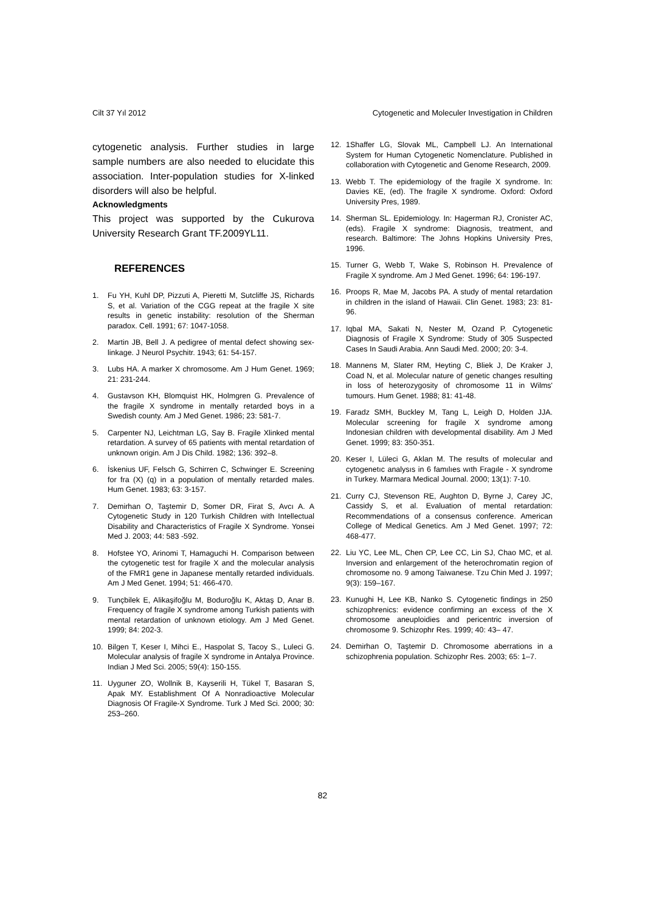Cilt 37 Yıl 2012 Cytogenetic and Moleculer Investigation in Children
cytogenetic analysis. Further studies in large sample numbers are also needed to elucidate this association. Inter-population studies for X-linked disorders will also be helpful.
Acknowledgments
This project was supported by the Cukurova University Research Grant TF.2009YL11.
REFERENCES
1. Fu YH, Kuhl DP, Pizzuti A, Pieretti M, Sutcliffe JS, Richards S, et al. Variation of the CGG repeat at the fragile X site results in genetic instability: resolution of the Sherman paradox. Cell. 1991; 67: 1047-1058.
2. Martin JB, Bell J. A pedigree of mental defect showing sex-linkage. J Neurol Psychitr. 1943; 61: 54-157.
3. Lubs HA. A marker X chromosome. Am J Hum Genet. 1969; 21: 231-244.
4. Gustavson KH, Blomquist HK, Holmgren G. Prevalence of the fragile X syndrome in mentally retarded boys in a Swedish county. Am J Med Genet. 1986; 23: 581-7.
5. Carpenter NJ, Leichtman LG, Say B. Fragile Xlinked mental retardation. A survey of 65 patients with mental retardation of unknown origin. Am J Dis Child. 1982; 136: 392–8.
6. İskenius UF, Felsch G, Schirren C, Schwinger E. Screening for fra (X) (q) in a population of mentally retarded males. Hum Genet. 1983; 63: 3-157.
7. Demirhan O, Taştemir D, Somer DR, Firat S, Avcı A. A Cytogenetic Study in 120 Turkish Children with Intellectual Disability and Characteristics of Fragile X Syndrome. Yonsei Med J. 2003; 44: 583 -592.
8. Hofstee YO, Arinomi T, Hamaguchi H. Comparison between the cytogenetic test for fragile X and the molecular analysis of the FMR1 gene in Japanese mentally retarded individuals. Am J Med Genet. 1994; 51: 466-470.
9. Tunçbilek E, Alikaşifoğlu M, Boduroğlu K, Aktaş D, Anar B. Frequency of fragile X syndrome among Turkish patients with mental retardation of unknown etiology. Am J Med Genet. 1999; 84: 202-3.
10. Bilgen T, Keser I, Mihci E., Haspolat S, Tacoy S., Luleci G. Molecular analysis of fragile X syndrome in Antalya Province. Indian J Med Sci. 2005; 59(4): 150-155.
11. Uyguner ZO, Wollnik B, Kayserili H, Tükel T, Basaran S, Apak MY. Establishment Of A Nonradioactive Molecular Diagnosis Of Fragile-X Syndrome. Turk J Med Sci. 2000; 30: 253–260.
12. 1Shaffer LG, Slovak ML, Campbell LJ. An International System for Human Cytogenetic Nomenclature. Published in collaboration with Cytogenetic and Genome Research, 2009.
13. Webb T. The epidemiology of the fragile X syndrome. In: Davies KE, (ed). The fragile X syndrome. Oxford: Oxford University Pres, 1989.
14. Sherman SL. Epidemiology. In: Hagerman RJ, Cronister AC, (eds). Fragile X syndrome: Diagnosis, treatment, and research. Baltimore: The Johns Hopkins University Pres, 1996.
15. Turner G, Webb T, Wake S, Robinson H. Prevalence of Fragile X syndrome. Am J Med Genet. 1996; 64: 196-197.
16. Proops R, Mae M, Jacobs PA. A study of mental retardation in children in the island of Hawaii. Clin Genet. 1983; 23: 81-96.
17. Iqbal MA, Sakati N, Nester M, Ozand P. Cytogenetic Diagnosis of Fragile X Syndrome: Study of 305 Suspected Cases In Saudi Arabia. Ann Saudi Med. 2000; 20: 3-4.
18. Mannens M, Slater RM, Heyting C, Bliek J, De Kraker J, Coad N, et al. Molecular nature of genetic changes resulting in loss of heterozygosity of chromosome 11 in Wilms' tumours. Hum Genet. 1988; 81: 41-48.
19. Faradz SMH, Buckley M, Tang L, Leigh D, Holden JJA. Molecular screening for fragile X syndrome among Indonesian children with developmental disability. Am J Med Genet. 1999; 83: 350-351.
20. Keser I, Lüleci G, Aklan M. The results of molecular and cytogenetıc analysıs in 6 famılıes wıth Fragıle - X syndrome in Turkey. Marmara Medical Journal. 2000; 13(1): 7-10.
21. Curry CJ, Stevenson RE, Aughton D, Byrne J, Carey JC, Cassidy S, et al. Evaluation of mental retardation: Recommendations of a consensus conference. American College of Medical Genetics. Am J Med Genet. 1997; 72: 468-477.
22. Liu YC, Lee ML, Chen CP, Lee CC, Lin SJ, Chao MC, et al. Inversion and enlargement of the heterochromatin region of chromosome no. 9 among Taiwanese. Tzu Chin Med J. 1997; 9(3): 159–167.
23. Kunughi H, Lee KB, Nanko S. Cytogenetic findings in 250 schizophrenics: evidence confirming an excess of the X chromosome aneuploidies and pericentric inversion of chromosome 9. Schizophr Res. 1999; 40: 43– 47.
24. Demirhan O, Taştemir D. Chromosome aberrations in a schizophrenia population. Schizophr Res. 2003; 65: 1–7.
82